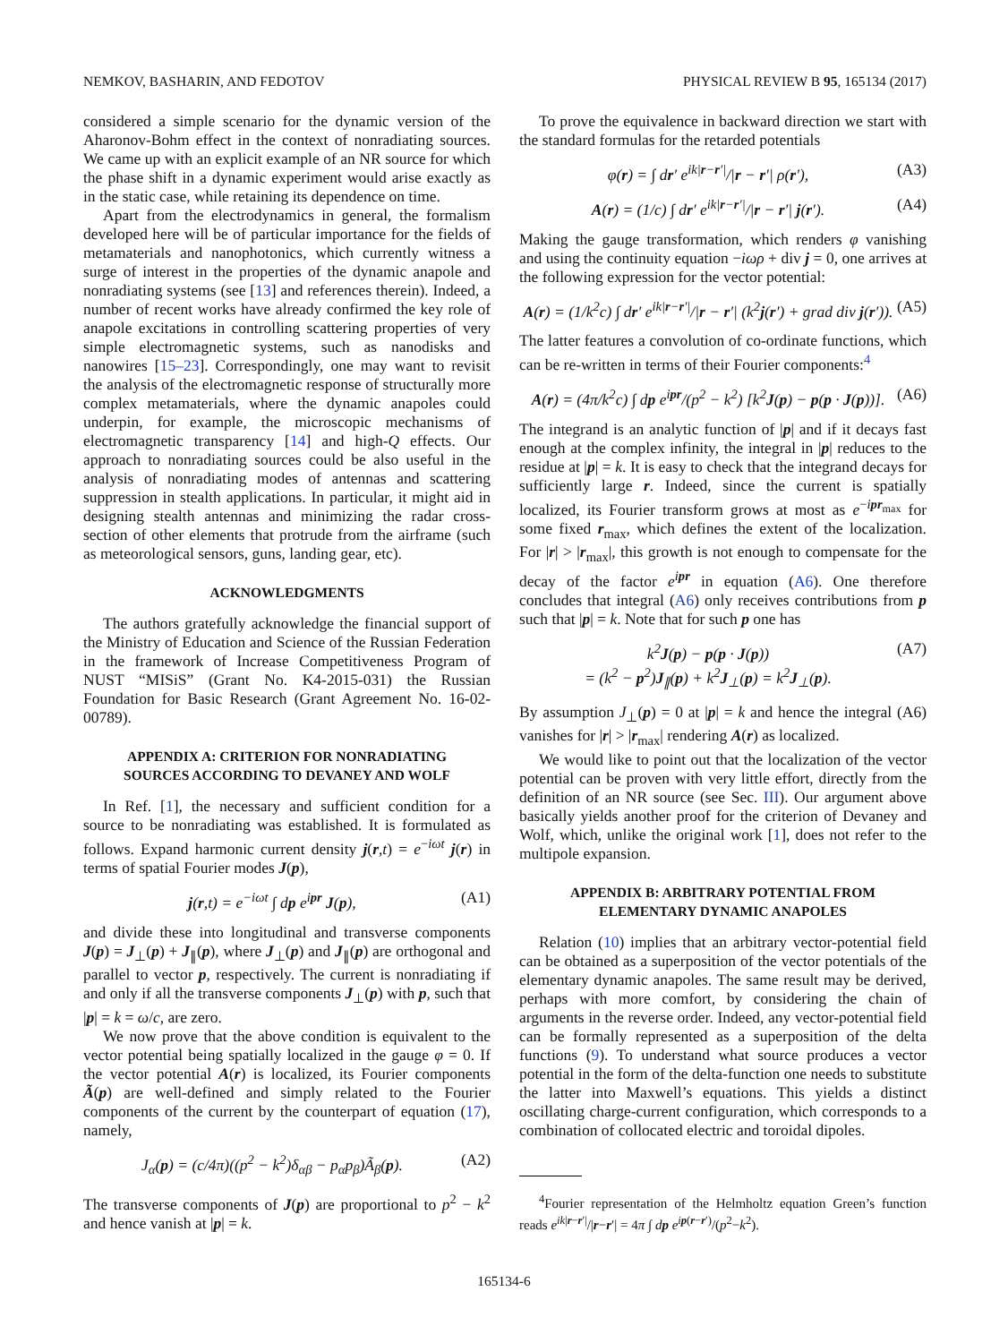NEMKOV, BASHARIN, AND FEDOTOV PHYSICAL REVIEW B 95, 165134 (2017)
considered a simple scenario for the dynamic version of the Aharonov-Bohm effect in the context of nonradiating sources. We came up with an explicit example of an NR source for which the phase shift in a dynamic experiment would arise exactly as in the static case, while retaining its dependence on time.
Apart from the electrodynamics in general, the formalism developed here will be of particular importance for the fields of metamaterials and nanophotonics, which currently witness a surge of interest in the properties of the dynamic anapole and nonradiating systems (see [13] and references therein). Indeed, a number of recent works have already confirmed the key role of anapole excitations in controlling scattering properties of very simple electromagnetic systems, such as nanodisks and nanowires [15–23]. Correspondingly, one may want to revisit the analysis of the electromagnetic response of structurally more complex metamaterials, where the dynamic anapoles could underpin, for example, the microscopic mechanisms of electromagnetic transparency [14] and high-Q effects. Our approach to nonradiating sources could be also useful in the analysis of nonradiating modes of antennas and scattering suppression in stealth applications. In particular, it might aid in designing stealth antennas and minimizing the radar cross-section of other elements that protrude from the airframe (such as meteorological sensors, guns, landing gear, etc).
ACKNOWLEDGMENTS
The authors gratefully acknowledge the financial support of the Ministry of Education and Science of the Russian Federation in the framework of Increase Competitiveness Program of NUST “MISiS” (Grant No. K4-2015-031) the Russian Foundation for Basic Research (Grant Agreement No. 16-02-00789).
APPENDIX A: CRITERION FOR NONRADIATING
SOURCES ACCORDING TO DEVANEY AND WOLF
In Ref. [1], the necessary and sufficient condition for a source to be nonradiating was established. It is formulated as follows. Expand harmonic current density j(r,t) = e<sup>−iωt</sup> j(r) in terms of spatial Fourier modes J(p),
j(r,t) = e<sup>−iωt</sup> ∫ dp e<sup>ipr</sup> J(p), (A1)
and divide these into longitudinal and transverse components J(p) = J<sub>⊥</sub>(p) + J<sub>∥</sub>(p), where J<sub>⊥</sub>(p) and J<sub>∥</sub>(p) are orthogonal and parallel to vector p, respectively. The current is nonradiating if and only if all the transverse components J<sub>⊥</sub>(p) with p, such that |p| = k = ω/c, are zero.
We now prove that the above condition is equivalent to the vector potential being spatially localized in the gauge φ = 0. If the vector potential A(r) is localized, its Fourier components Ã(p) are well-defined and simply related to the Fourier components of the current by the counterpart of equation (17), namely,
J<sub>α</sub>(p) = (c/4π)((p<sup>2</sup> − k<sup>2</sup>)δ<sub>αβ</sub> − p<sub>α</sub>p<sub>β</sub>)Ã<sub>β</sub>(p). (A2)
The transverse components of J(p) are proportional to p<sup>2</sup> − k<sup>2</sup> and hence vanish at |p| = k.
To prove the equivalence in backward direction we start with the standard formulas for the retarded potentials
φ(r) = ∫ dr′ e<sup>ik|r−r′|</sup>/|r − r′| ρ(r′), (A3)
A(r) = (1/c) ∫ dr′ e<sup>ik|r−r′|</sup>/|r − r′| j(r′). (A4)
Making the gauge transformation, which renders φ vanishing and using the continuity equation −iωρ + div j = 0, one arrives at the following expression for the vector potential:
A(r) = (1/k<sup>2</sup>c) ∫ dr′ e<sup>ik|r−r′|</sup>/|r − r′| (k<sup>2</sup>j(r′) + grad div j(r′)). (A5)
The latter features a convolution of co-ordinate functions, which can be re-written in terms of their Fourier components:<sup>4</sup>
A(r) = (4π/k<sup>2</sup>c) ∫ dp e<sup>ipr</sup>/(p<sup>2</sup> − k<sup>2</sup>) [k<sup>2</sup>J(p) − p(p · J(p))]. (A6)
The integrand is an analytic function of |p| and if it decays fast enough at the complex infinity, the integral in |p| reduces to the residue at |p| = k. It is easy to check that the integrand decays for sufficiently large r. Indeed, since the current is spatially localized, its Fourier transform grows at most as e<sup>−ipr<sub>max</sub></sup> for some fixed r<sub>max</sub>, which defines the extent of the localization. For |r| > |r<sub>max</sub>|, this growth is not enough to compensate for the decay of the factor e<sup>ipr</sup> in equation (A6). One therefore concludes that integral (A6) only receives contributions from p such that |p| = k. Note that for such p one has
k<sup>2</sup>J(p) − p(p · J(p))
= (k<sup>2</sup> − p<sup>2</sup>)J<sub>∥</sub>(p) + k<sup>2</sup>J<sub>⊥</sub>(p) = k<sup>2</sup>J<sub>⊥</sub>(p). (A7)
By assumption J<sub>⊥</sub>(p) = 0 at |p| = k and hence the integral (A6) vanishes for |r| > |r<sub>max</sub>| rendering A(r) as localized.
We would like to point out that the localization of the vector potential can be proven with very little effort, directly from the definition of an NR source (see Sec. III). Our argument above basically yields another proof for the criterion of Devaney and Wolf, which, unlike the original work [1], does not refer to the multipole expansion.
APPENDIX B: ARBITRARY POTENTIAL FROM
ELEMENTARY DYNAMIC ANAPOLES
Relation (10) implies that an arbitrary vector-potential field can be obtained as a superposition of the vector potentials of the elementary dynamic anapoles. The same result may be derived, perhaps with more comfort, by considering the chain of arguments in the reverse order. Indeed, any vector-potential field can be formally represented as a superposition of the delta functions (9). To understand what source produces a vector potential in the form of the delta-function one needs to substitute the latter into Maxwell’s equations. This yields a distinct oscillating charge-current configuration, which corresponds to a combination of collocated electric and toroidal dipoles.
<sup>4</sup> Fourier representation of the Helmholtz equation Green’s function reads e<sup>ik|r−r′|</sup>/|r−r′| = 4π ∫ dp e<sup>ip(r−r′)</sup>/(p<sup>2</sup>−k<sup>2</sup>).
165134-6